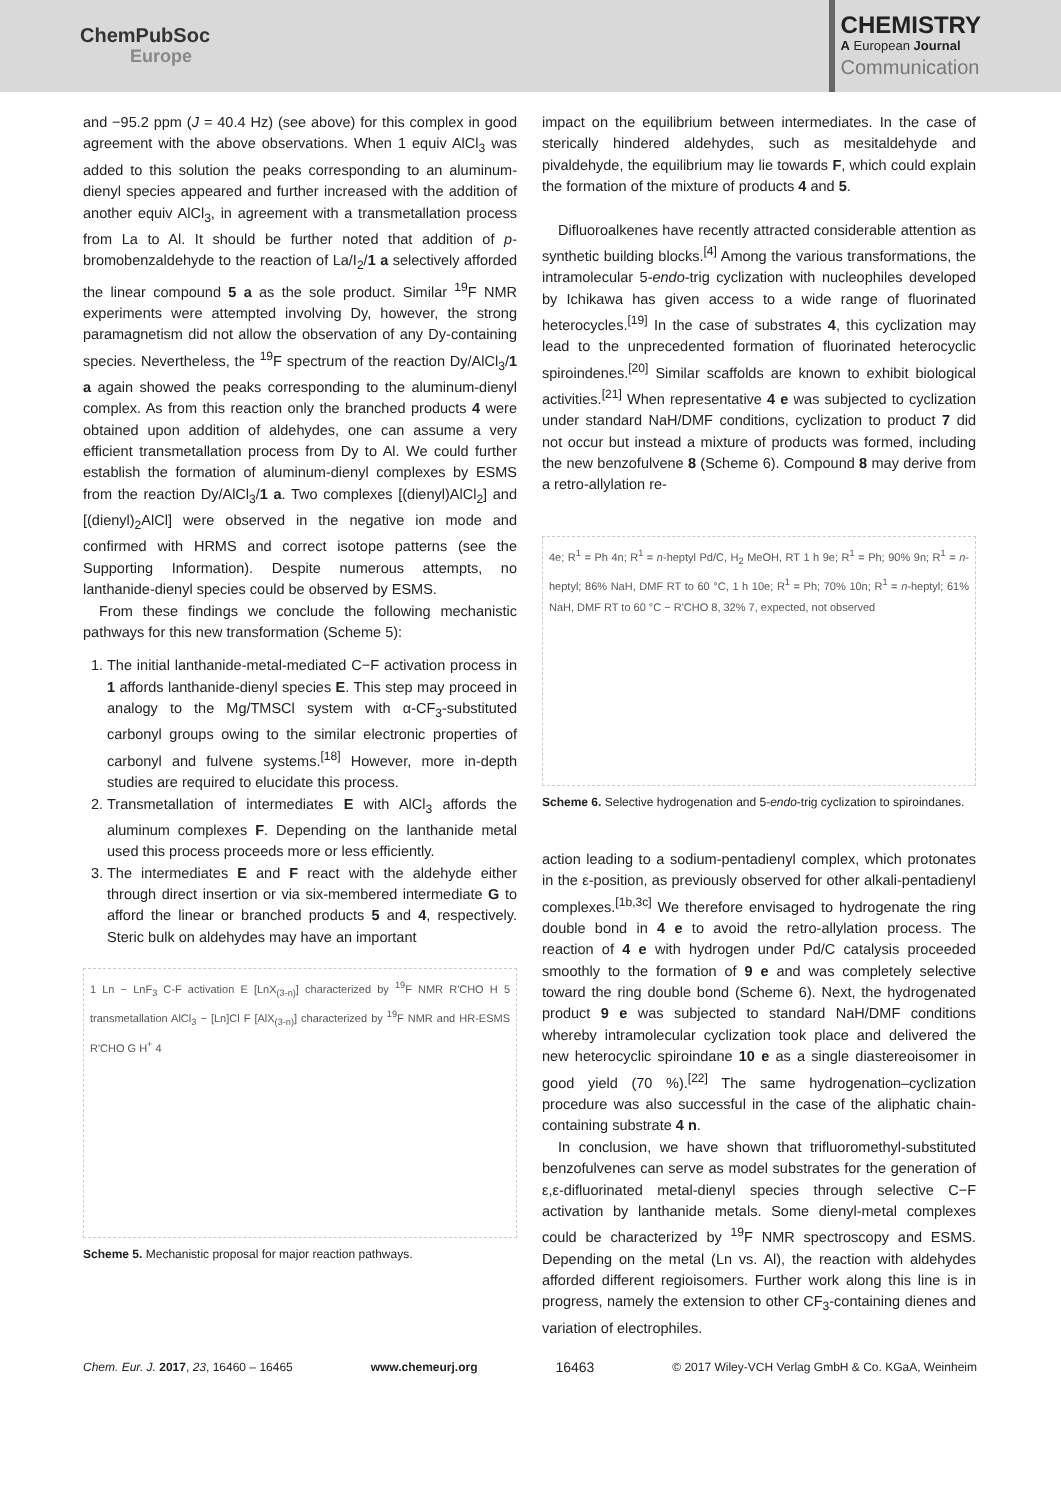ChemPubSoc
Europe
CHEMISTRY
A European Journal
Communication
and −95.2 ppm (J = 40.4 Hz) (see above) for this complex in good agreement with the above observations. When 1 equiv AlCl<sub>3</sub> was added to this solution the peaks corresponding to an aluminum-dienyl species appeared and further increased with the addition of another equiv AlCl<sub>3</sub>, in agreement with a transmetallation process from La to Al. It should be further noted that addition of p-bromobenzaldehyde to the reaction of La/I<sub>2</sub>/1 a selectively afforded the linear compound 5 a as the sole product. Similar <sup>19</sup>F NMR experiments were attempted involving Dy, however, the strong paramagnetism did not allow the observation of any Dy-containing species. Nevertheless, the <sup>19</sup>F spectrum of the reaction Dy/AlCl<sub>3</sub>/1 a again showed the peaks corresponding to the aluminum-dienyl complex. As from this reaction only the branched products 4 were obtained upon addition of aldehydes, one can assume a very efficient transmetallation process from Dy to Al. We could further establish the formation of aluminum-dienyl complexes by ESMS from the reaction Dy/AlCl<sub>3</sub>/1 a. Two complexes [(dienyl)AlCl<sub>2</sub>] and [(dienyl)<sub>2</sub>AlCl] were observed in the negative ion mode and confirmed with HRMS and correct isotope patterns (see the Supporting Information). Despite numerous attempts, no lanthanide-dienyl species could be observed by ESMS.
From these findings we conclude the following mechanistic pathways for this new transformation (Scheme 5):
1. The initial lanthanide-metal-mediated C−F activation process in 1 affords lanthanide-dienyl species E. This step may proceed in analogy to the Mg/TMSCl system with α-CF<sub>3</sub>-substituted carbonyl groups owing to the similar electronic properties of carbonyl and fulvene systems.<sup>[18]</sup> However, more in-depth studies are required to elucidate this process.
2. Transmetallation of intermediates E with AlCl<sub>3</sub> affords the aluminum complexes F. Depending on the lanthanide metal used this process proceeds more or less efficiently.
3. The intermediates E and F react with the aldehyde either through direct insertion or via six-membered intermediate G to afford the linear or branched products 5 and 4, respectively. Steric bulk on aldehydes may have an important
1 Ln − LnF<sub>3</sub> C-F activation E [LnX<sub>(3-n)</sub>] characterized by <sup>19</sup>F NMR R'CHO H 5 transmetallation AlCl<sub>3</sub> − [Ln]Cl F [AlX<sub>(3-n)</sub>] characterized by <sup>19</sup>F NMR and HR-ESMS R'CHO G H<sup>+</sup> 4
Scheme 5. Mechanistic proposal for major reaction pathways.
impact on the equilibrium between intermediates. In the case of sterically hindered aldehydes, such as mesitaldehyde and pivaldehyde, the equilibrium may lie towards F, which could explain the formation of the mixture of products 4 and 5.
Difluoroalkenes have recently attracted considerable attention as synthetic building blocks.<sup>[4]</sup> Among the various transformations, the intramolecular 5-endo-trig cyclization with nucleophiles developed by Ichikawa has given access to a wide range of fluorinated heterocycles.<sup>[19]</sup> In the case of substrates 4, this cyclization may lead to the unprecedented formation of fluorinated heterocyclic spiroindenes.<sup>[20]</sup> Similar scaffolds are known to exhibit biological activities.<sup>[21]</sup> When representative 4 e was subjected to cyclization under standard NaH/DMF conditions, cyclization to product 7 did not occur but instead a mixture of products was formed, including the new benzofulvene 8 (Scheme 6). Compound 8 may derive from a retro-allylation re-
4e; R<sup>1</sup> = Ph 4n; R<sup>1</sup> = n-heptyl Pd/C, H<sub>2</sub> MeOH, RT 1 h 9e; R<sup>1</sup> = Ph; 90% 9n; R<sup>1</sup> = n-heptyl; 86% NaH, DMF RT to 60 °C, 1 h 10e; R<sup>1</sup> = Ph; 70% 10n; R<sup>1</sup> = n-heptyl; 61% NaH, DMF RT to 60 °C − R'CHO 8, 32% 7, expected, not observed
Scheme 6. Selective hydrogenation and 5-endo-trig cyclization to spiroindanes.
action leading to a sodium-pentadienyl complex, which protonates in the ε-position, as previously observed for other alkali-pentadienyl complexes.<sup>[1b,3c]</sup> We therefore envisaged to hydrogenate the ring double bond in 4 e to avoid the retro-allylation process. The reaction of 4 e with hydrogen under Pd/C catalysis proceeded smoothly to the formation of 9 e and was completely selective toward the ring double bond (Scheme 6). Next, the hydrogenated product 9 e was subjected to standard NaH/DMF conditions whereby intramolecular cyclization took place and delivered the new heterocyclic spiroindane 10 e as a single diastereoisomer in good yield (70 %).<sup>[22]</sup> The same hydrogenation–cyclization procedure was also successful in the case of the aliphatic chain-containing substrate 4 n.
In conclusion, we have shown that trifluoromethyl-substituted benzofulvenes can serve as model substrates for the generation of ε,ε-difluorinated metal-dienyl species through selective C−F activation by lanthanide metals. Some dienyl-metal complexes could be characterized by <sup>19</sup>F NMR spectroscopy and ESMS. Depending on the metal (Ln vs. Al), the reaction with aldehydes afforded different regioisomers. Further work along this line is in progress, namely the extension to other CF<sub>3</sub>-containing dienes and variation of electrophiles.
Chem. Eur. J. 2017, 23, 16460 – 16465 www.chemeurj.org 16463 © 2017 Wiley-VCH Verlag GmbH & Co. KGaA, Weinheim